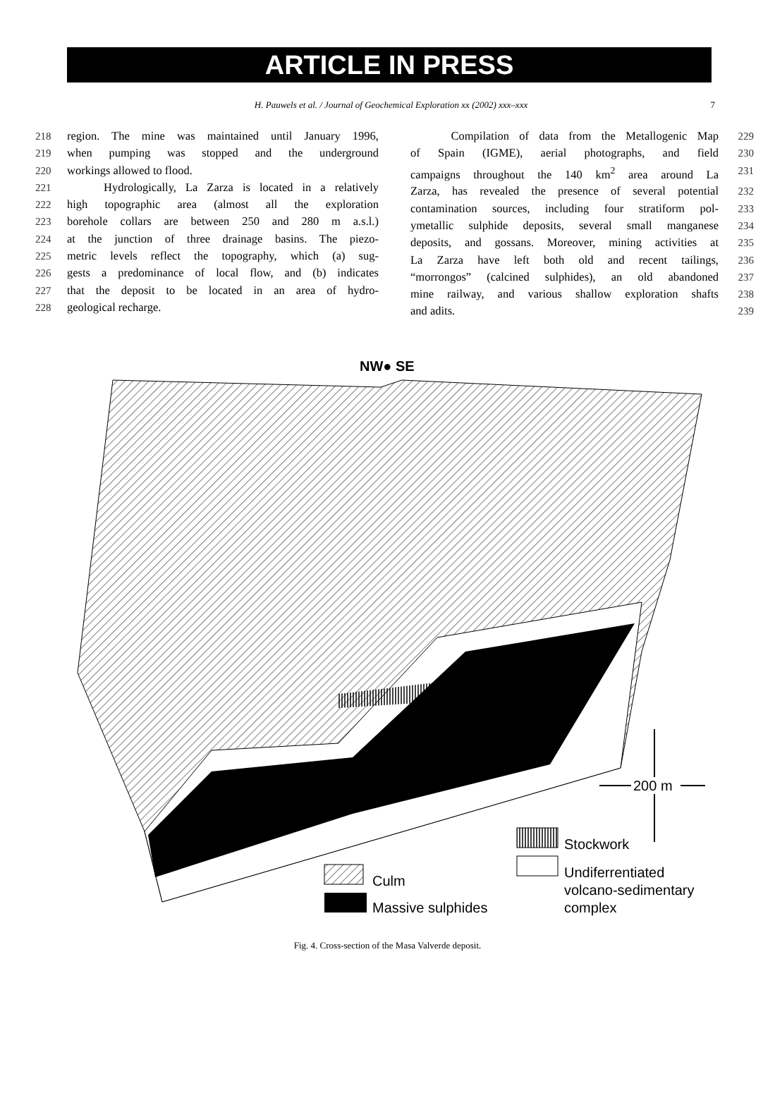ARTICLE IN PRESS
H. Pauwels et al. / Journal of Geochemical Exploration xx (2002) xxx–xxx 7
218 region. The mine was maintained until January 1996,
219 when pumping was stopped and the underground
220 workings allowed to flood.
221 Hydrologically, La Zarza is located in a relatively
222 high topographic area (almost all the exploration
223 borehole collars are between 250 and 280 m a.s.l.)
224 at the junction of three drainage basins. The piezo-
225 metric levels reflect the topography, which (a) sug-
226 gests a predominance of local flow, and (b) indicates
227 that the deposit to be located in an area of hydro-
228 geological recharge.
Compilation of data from the Metallogenic Map 229
of Spain (IGME), aerial photographs, and field 230
campaigns throughout the 140 km<sup>2</sup> area around La 231
Zarza, has revealed the presence of several potential 232
contamination sources, including four stratiform pol- 233
ymetallic sulphide deposits, several small manganese 234
deposits, and gossans. Moreover, mining activities at 235
La Zarza have left both old and recent tailings, 236
“morrongos” (calcined sulphides), an old abandoned 237
mine railway, and various shallow exploration shafts 238
and adits. 239
NW● SE
Culm
Massive sulphides
Stockwork
Undiferrentiated
volcano-sedimentary
complex
200 m
Fig. 4. Cross-section of the Masa Valverde deposit.